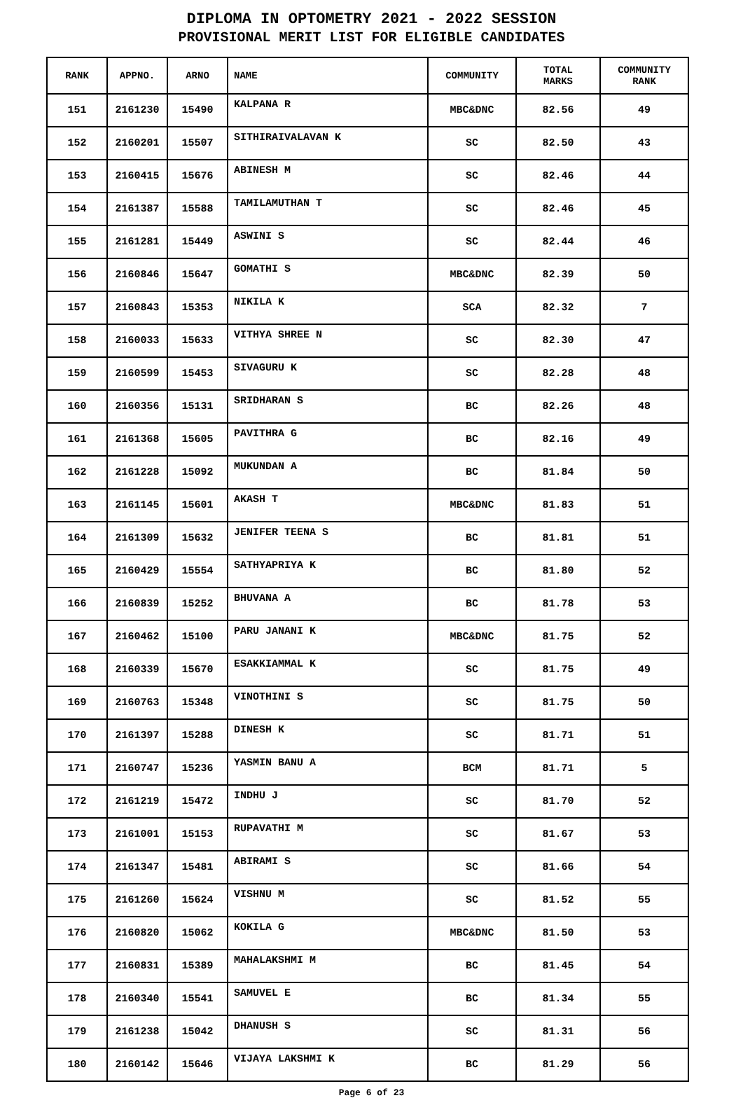DIPLOMA IN OPTOMETRY 2021 - 2022 SESSION
PROVISIONAL MERIT LIST FOR ELIGIBLE CANDIDATES
| RANK | APPNO. | ARNO | NAME | COMMUNITY | TOTAL MARKS | COMMUNITY RANK |
| --- | --- | --- | --- | --- | --- | --- |
| 151 | 2161230 | 15490 | KALPANA R | MBC&DNC | 82.56 | 49 |
| 152 | 2160201 | 15507 | SITHIRAIVALAVAN K | SC | 82.50 | 43 |
| 153 | 2160415 | 15676 | ABINESH M | SC | 82.46 | 44 |
| 154 | 2161387 | 15588 | TAMILAMUTHAN T | SC | 82.46 | 45 |
| 155 | 2161281 | 15449 | ASWINI S | SC | 82.44 | 46 |
| 156 | 2160846 | 15647 | GOMATHI S | MBC&DNC | 82.39 | 50 |
| 157 | 2160843 | 15353 | NIKILA K | SCA | 82.32 | 7 |
| 158 | 2160033 | 15633 | VITHYA SHREE N | SC | 82.30 | 47 |
| 159 | 2160599 | 15453 | SIVAGURU K | SC | 82.28 | 48 |
| 160 | 2160356 | 15131 | SRIDHARAN S | BC | 82.26 | 48 |
| 161 | 2161368 | 15605 | PAVITHRA G | BC | 82.16 | 49 |
| 162 | 2161228 | 15092 | MUKUNDAN A | BC | 81.84 | 50 |
| 163 | 2161145 | 15601 | AKASH T | MBC&DNC | 81.83 | 51 |
| 164 | 2161309 | 15632 | JENIFER TEENA S | BC | 81.81 | 51 |
| 165 | 2160429 | 15554 | SATHYAPRIYA K | BC | 81.80 | 52 |
| 166 | 2160839 | 15252 | BHUVANA A | BC | 81.78 | 53 |
| 167 | 2160462 | 15100 | PARU JANANI K | MBC&DNC | 81.75 | 52 |
| 168 | 2160339 | 15670 | ESAKKIAMMAL K | SC | 81.75 | 49 |
| 169 | 2160763 | 15348 | VINOTHINI S | SC | 81.75 | 50 |
| 170 | 2161397 | 15288 | DINESH K | SC | 81.71 | 51 |
| 171 | 2160747 | 15236 | YASMIN BANU A | BCM | 81.71 | 5 |
| 172 | 2161219 | 15472 | INDHU J | SC | 81.70 | 52 |
| 173 | 2161001 | 15153 | RUPAVATHI M | SC | 81.67 | 53 |
| 174 | 2161347 | 15481 | ABIRAMI S | SC | 81.66 | 54 |
| 175 | 2161260 | 15624 | VISHNU M | SC | 81.52 | 55 |
| 176 | 2160820 | 15062 | KOKILA G | MBC&DNC | 81.50 | 53 |
| 177 | 2160831 | 15389 | MAHALAKSHMI M | BC | 81.45 | 54 |
| 178 | 2160340 | 15541 | SAMUVEL E | BC | 81.34 | 55 |
| 179 | 2161238 | 15042 | DHANUSH S | SC | 81.31 | 56 |
| 180 | 2160142 | 15646 | VIJAYA LAKSHMI K | BC | 81.29 | 56 |
Page 6 of 23